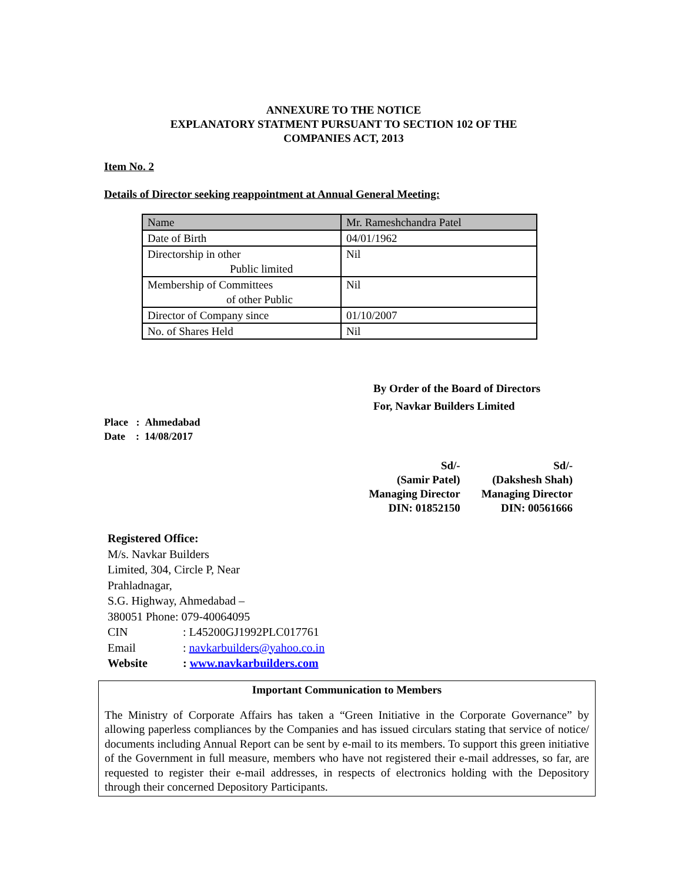ANNEXURE TO THE NOTICE
EXPLANATORY STATMENT PURSUANT TO SECTION 102 OF THE
COMPANIES ACT, 2013
Item No. 2
Details of Director seeking reappointment at Annual General Meeting:
| Name | Mr. Rameshchandra Patel |
| Date of Birth | 04/01/1962 |
| Directorship in other Public limited | Nil |
| Membership of Committees of other Public | Nil |
| Director of Company since | 01/10/2007 |
| No. of Shares Held | Nil |
By Order of the Board of Directors
For, Navkar Builders Limited
Place : Ahmedabad
Date : 14/08/2017
Sd/-
(Samir Patel)
Managing Director
DIN: 01852150
Sd/-
(Dakshesh Shah)
Managing Director
DIN: 00561666
Registered Office:
M/s. Navkar Builders
Limited, 304, Circle P, Near
Prahladnagar,
S.G. Highway, Ahmedabad –
380051 Phone: 079-40064095
CIN: L45200GJ1992PLC017761
Email: navkarbuilders@yahoo.co.in
Website: www.navkarbuilders.com
Important Communication to Members
The Ministry of Corporate Affairs has taken a “Green Initiative in the Corporate Governance” by allowing paperless compliances by the Companies and has issued circulars stating that service of notice/ documents including Annual Report can be sent by e-mail to its members. To support this green initiative of the Government in full measure, members who have not registered their e-mail addresses, so far, are requested to register their e-mail addresses, in respects of electronics holding with the Depository through their concerned Depository Participants.